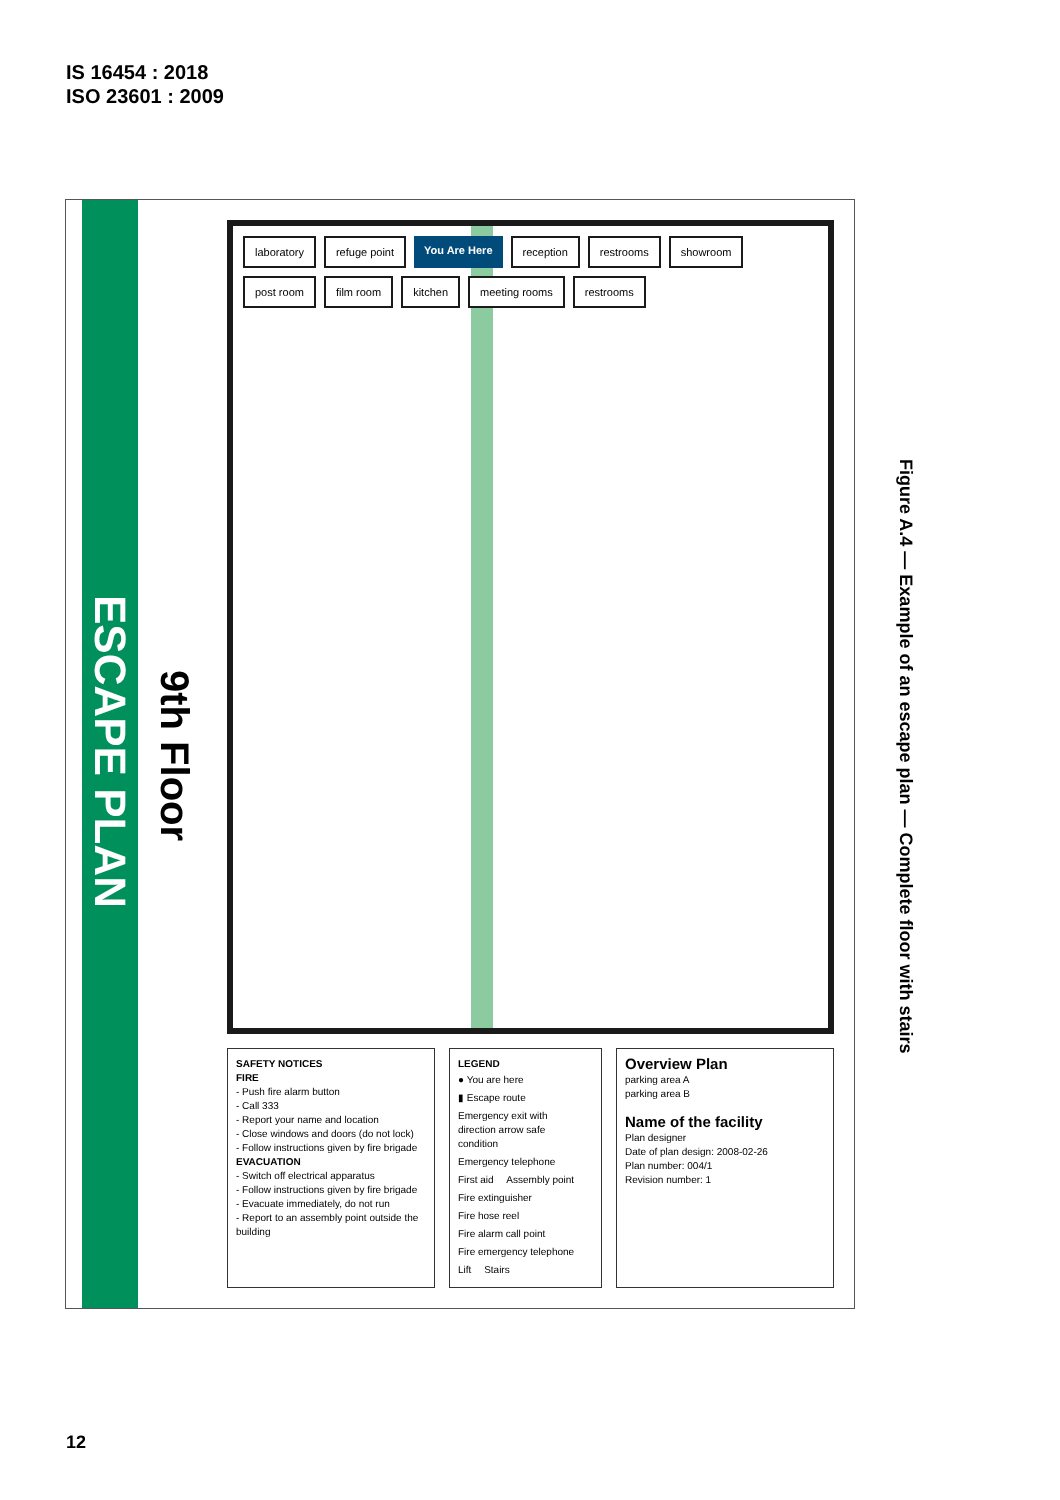IS 16454 : 2018
ISO 23601 : 2009
ESCAPE PLAN
9th Floor
laboratory refuge point You Are Here reception restrooms showroom post room film room kitchen meeting rooms restrooms
SAFETY NOTICES
FIRE
- Push fire alarm button
- Call 333
- Report your name and location
- Close windows and doors (do not lock)
- Follow instructions given by fire brigade
EVACUATION
- Switch off electrical apparatus
- Follow instructions given by fire brigade
- Evacuate immediately, do not run
- Report to an assembly point outside the building
LEGEND
● You are here ▮ Escape route
Emergency exit with direction arrow safe condition
Emergency telephone First aid Assembly point Fire extinguisher Fire hose reel Fire alarm call point Fire emergency telephone Lift Stairs
Overview Plan
parking area A
parking area B
Name of the facility
Plan designer
Date of plan design: 2008-02-26
Plan number: 004/1
Revision number: 1
Figure A.4 — Example of an escape plan — Complete floor with stairs
12